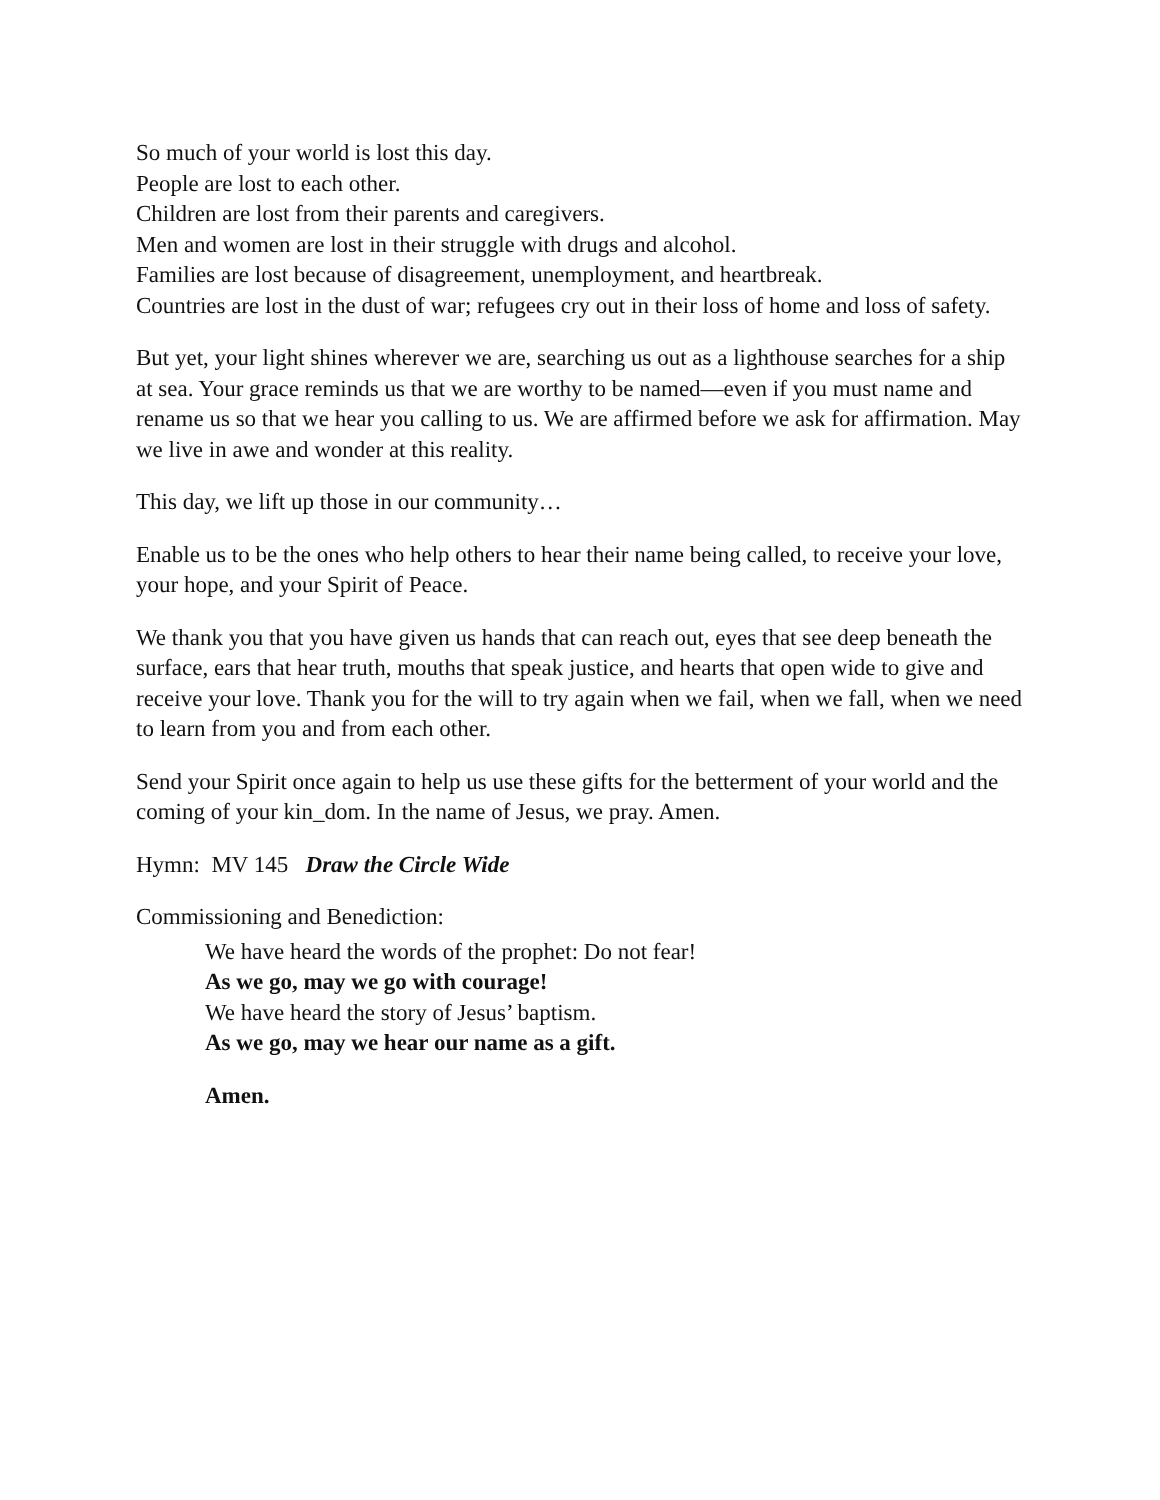So much of your world is lost this day.
People are lost to each other.
Children are lost from their parents and caregivers.
Men and women are lost in their struggle with drugs and alcohol.
Families are lost because of disagreement, unemployment, and heartbreak.
Countries are lost in the dust of war; refugees cry out in their loss of home and loss of safety.
But yet, your light shines wherever we are, searching us out as a lighthouse searches for a ship at sea. Your grace reminds us that we are worthy to be named—even if you must name and rename us so that we hear you calling to us. We are affirmed before we ask for affirmation. May we live in awe and wonder at this reality.
This day, we lift up those in our community…
Enable us to be the ones who help others to hear their name being called, to receive your love, your hope, and your Spirit of Peace.
We thank you that you have given us hands that can reach out, eyes that see deep beneath the surface, ears that hear truth, mouths that speak justice, and hearts that open wide to give and receive your love. Thank you for the will to try again when we fail, when we fall, when we need to learn from you and from each other.
Send your Spirit once again to help us use these gifts for the betterment of your world and the coming of your kin_dom. In the name of Jesus, we pray. Amen.
Hymn: MV 145 Draw the Circle Wide
Commissioning and Benediction:
We have heard the words of the prophet: Do not fear!
As we go, may we go with courage!
We have heard the story of Jesus’ baptism.
As we go, may we hear our name as a gift.
Amen.